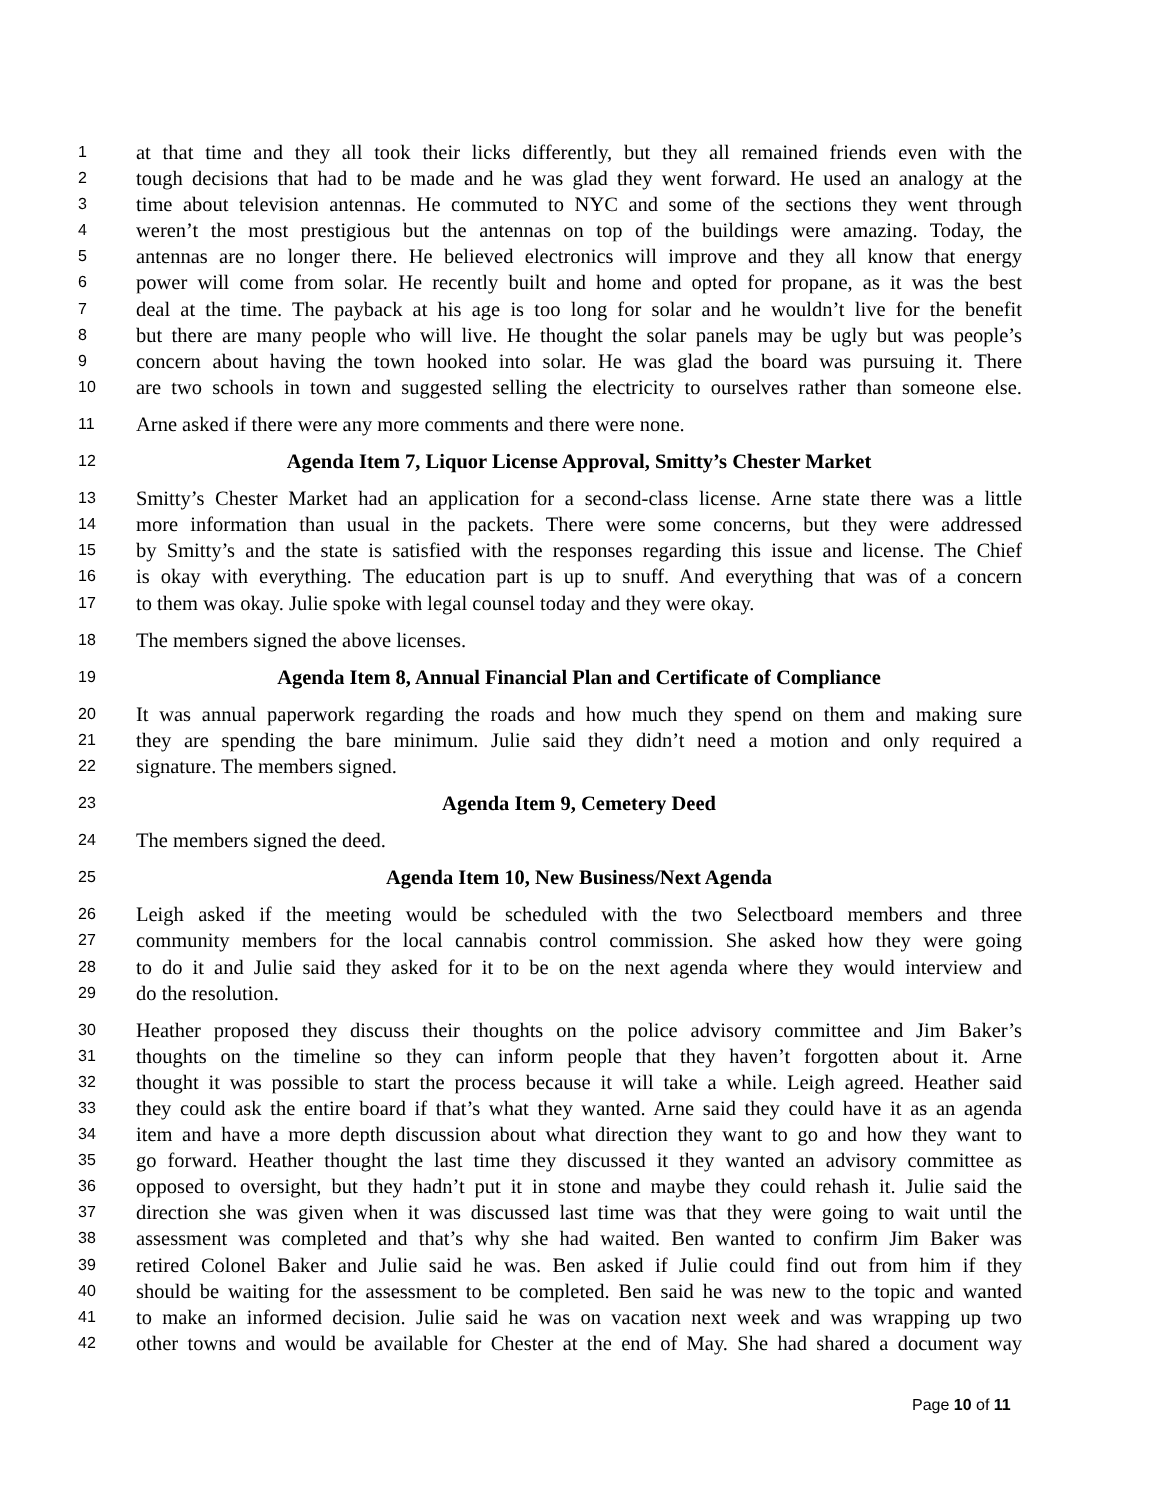1 at that time and they all took their licks differently, but they all remained friends even with the
2 tough decisions that had to be made and he was glad they went forward. He used an analogy at the
3 time about television antennas. He commuted to NYC and some of the sections they went through
4 weren’t the most prestigious but the antennas on top of the buildings were amazing. Today, the
5 antennas are no longer there. He believed electronics will improve and they all know that energy
6 power will come from solar. He recently built and home and opted for propane, as it was the best
7 deal at the time. The payback at his age is too long for solar and he wouldn’t live for the benefit
8 but there are many people who will live. He thought the solar panels may be ugly but was people’s
9 concern about having the town hooked into solar. He was glad the board was pursuing it. There
10 are two schools in town and suggested selling the electricity to ourselves rather than someone else.
11 Arne asked if there were any more comments and there were none.
12 Agenda Item 7, Liquor License Approval, Smitty’s Chester Market
13 Smitty’s Chester Market had an application for a second-class license. Arne state there was a little
14 more information than usual in the packets. There were some concerns, but they were addressed
15 by Smitty’s and the state is satisfied with the responses regarding this issue and license. The Chief
16 is okay with everything. The education part is up to snuff. And everything that was of a concern
17 to them was okay. Julie spoke with legal counsel today and they were okay.
18 The members signed the above licenses.
19 Agenda Item 8, Annual Financial Plan and Certificate of Compliance
20 It was annual paperwork regarding the roads and how much they spend on them and making sure
21 they are spending the bare minimum. Julie said they didn’t need a motion and only required a
22 signature. The members signed.
23 Agenda Item 9, Cemetery Deed
24 The members signed the deed.
25 Agenda Item 10, New Business/Next Agenda
26 Leigh asked if the meeting would be scheduled with the two Selectboard members and three
27 community members for the local cannabis control commission. She asked how they were going
28 to do it and Julie said they asked for it to be on the next agenda where they would interview and
29 do the resolution.
30 Heather proposed they discuss their thoughts on the police advisory committee and Jim Baker’s
31 thoughts on the timeline so they can inform people that they haven’t forgotten about it. Arne
32 thought it was possible to start the process because it will take a while. Leigh agreed. Heather said
33 they could ask the entire board if that’s what they wanted. Arne said they could have it as an agenda
34 item and have a more depth discussion about what direction they want to go and how they want to
35 go forward. Heather thought the last time they discussed it they wanted an advisory committee as
36 opposed to oversight, but they hadn’t put it in stone and maybe they could rehash it. Julie said the
37 direction she was given when it was discussed last time was that they were going to wait until the
38 assessment was completed and that’s why she had waited. Ben wanted to confirm Jim Baker was
39 retired Colonel Baker and Julie said he was. Ben asked if Julie could find out from him if they
40 should be waiting for the assessment to be completed. Ben said he was new to the topic and wanted
41 to make an informed decision. Julie said he was on vacation next week and was wrapping up two
42 other towns and would be available for Chester at the end of May. She had shared a document way
Page 10 of 11